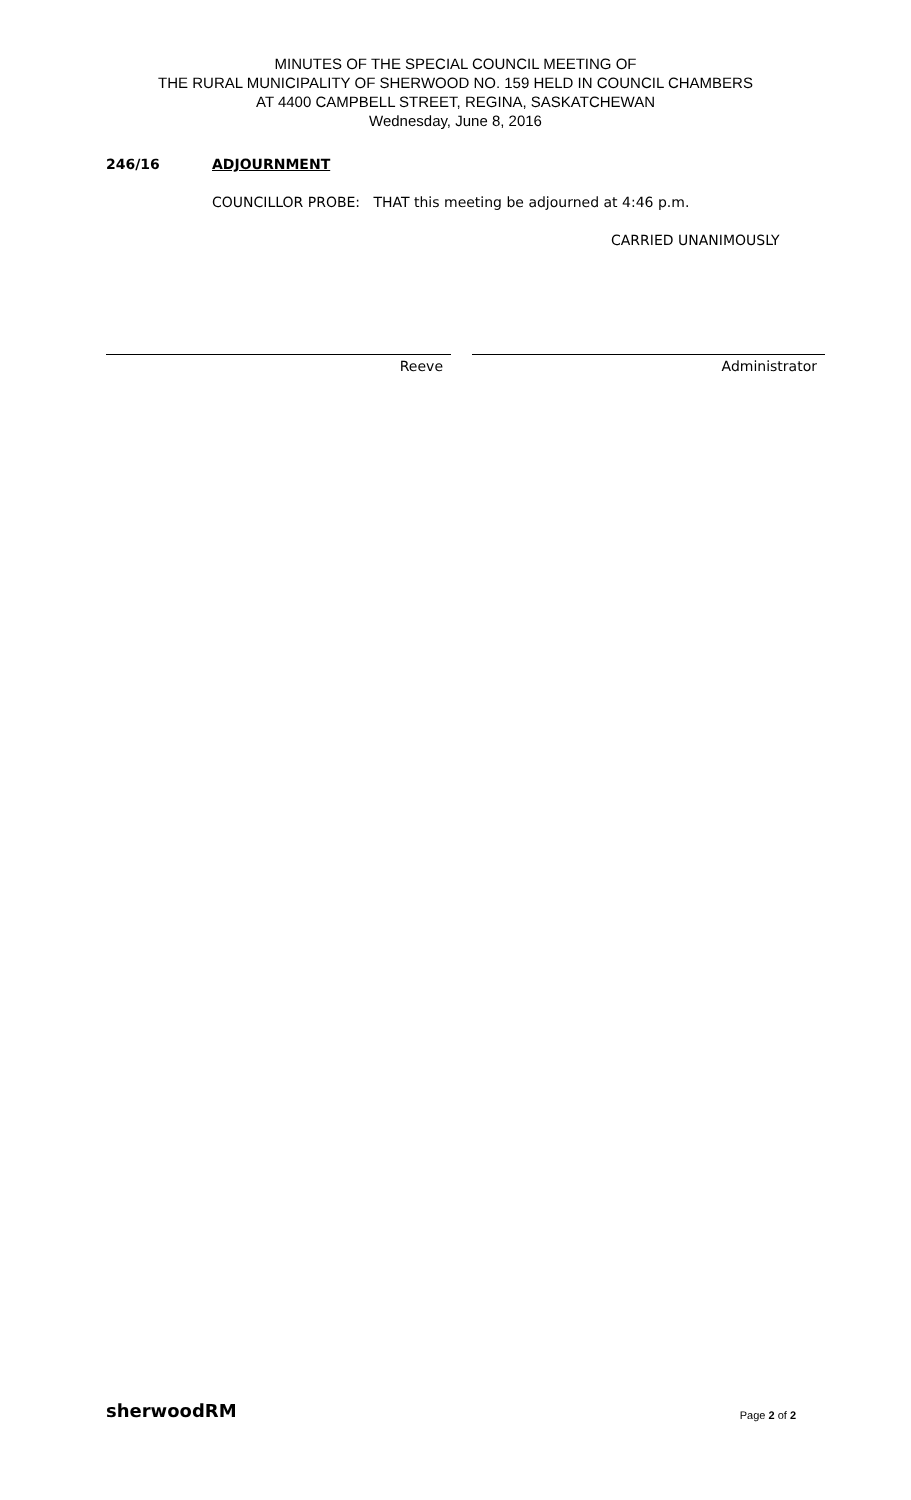MINUTES OF THE SPECIAL COUNCIL MEETING OF
THE RURAL MUNICIPALITY OF SHERWOOD NO. 159 HELD IN COUNCIL CHAMBERS
AT 4400 CAMPBELL STREET, REGINA, SASKATCHEWAN
Wednesday, June 8, 2016
246/16 ADJOURNMENT
COUNCILLOR PROBE: THAT this meeting be adjourned at 4:46 p.m.
CARRIED UNANIMOUSLY
Reeve Administrator
sherwoodRM Page 2 of 2